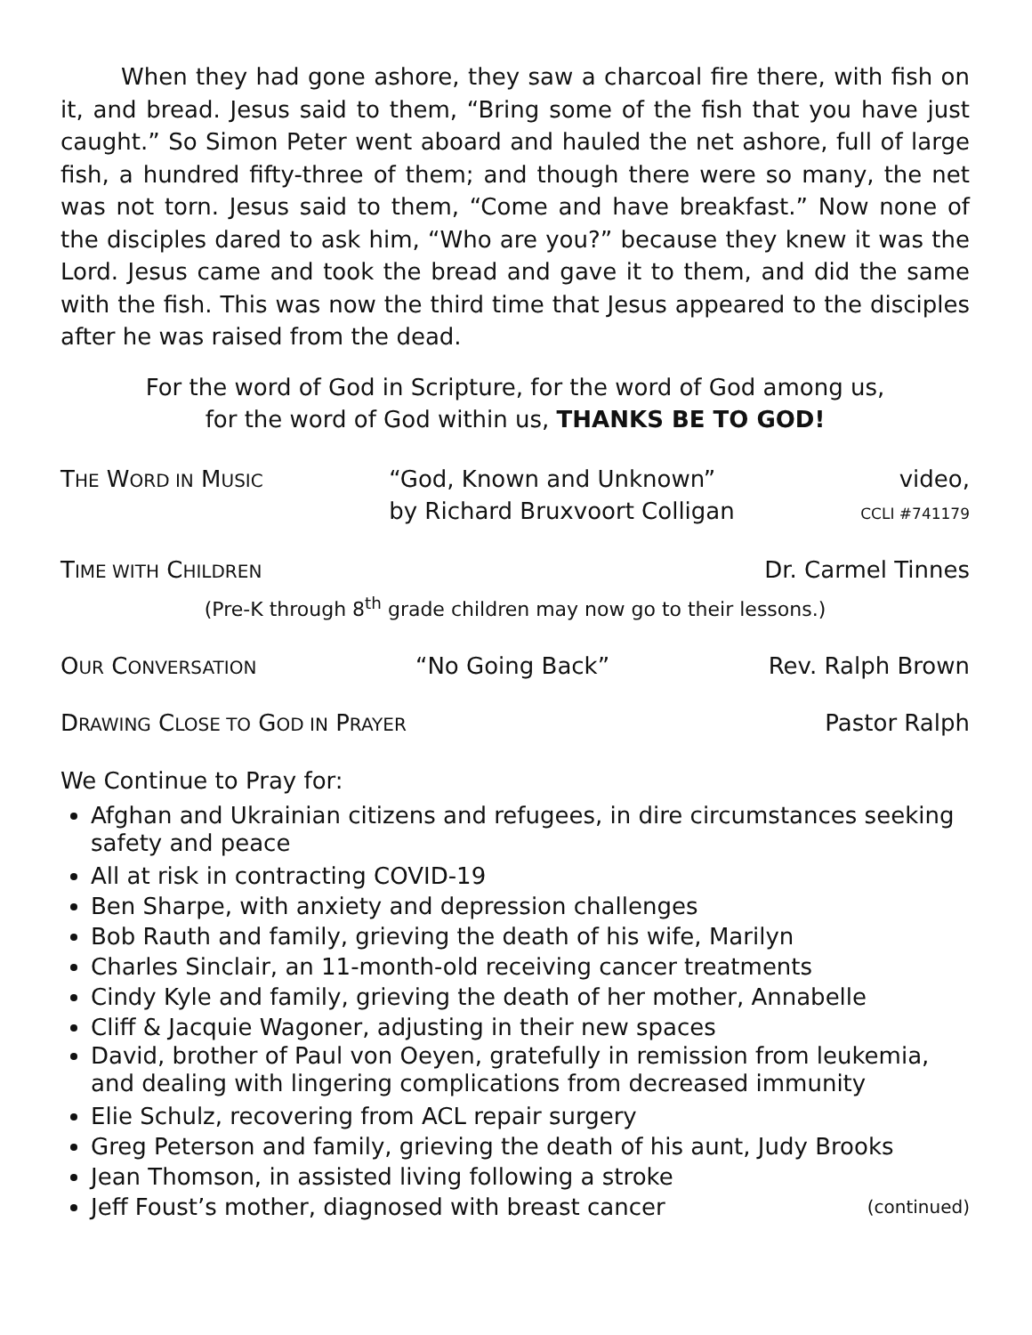When they had gone ashore, they saw a charcoal fire there, with fish on it, and bread. Jesus said to them, “Bring some of the fish that you have just caught.” So Simon Peter went aboard and hauled the net ashore, full of large fish, a hundred fifty-three of them; and though there were so many, the net was not torn. Jesus said to them, “Come and have breakfast.” Now none of the disciples dared to ask him, “Who are you?” because they knew it was the Lord. Jesus came and took the bread and gave it to them, and did the same with the fish. This was now the third time that Jesus appeared to the disciples after he was raised from the dead.
For the word of God in Scripture, for the word of God among us,
for the word of God within us, THANKS BE TO GOD!
THE WORD IN MUSIC
“God, Known and Unknown”
by Richard Bruxvoort Colligan
video,
CCLI #741179
TIME WITH CHILDREN
Dr. Carmel Tinnes
(Pre-K through 8<sup>th</sup> grade children may now go to their lessons.)
OUR CONVERSATION
“No Going Back” Rev. Ralph Brown
DRAWING CLOSE TO GOD IN PRAYER
Pastor Ralph
We Continue to Pray for:
Afghan and Ukrainian citizens and refugees, in dire circumstances seeking safety and peace
All at risk in contracting COVID-19
Ben Sharpe, with anxiety and depression challenges
Bob Rauth and family, grieving the death of his wife, Marilyn
Charles Sinclair, an 11-month-old receiving cancer treatments
Cindy Kyle and family, grieving the death of her mother, Annabelle
Cliff & Jacquie Wagoner, adjusting in their new spaces
David, brother of Paul von Oeyen, gratefully in remission from leukemia, and dealing with lingering complications from decreased immunity
Elie Schulz, recovering from ACL repair surgery
Greg Peterson and family, grieving the death of his aunt, Judy Brooks
Jean Thomson, in assisted living following a stroke
Jeff Foust’s mother, diagnosed with breast cancer (continued)